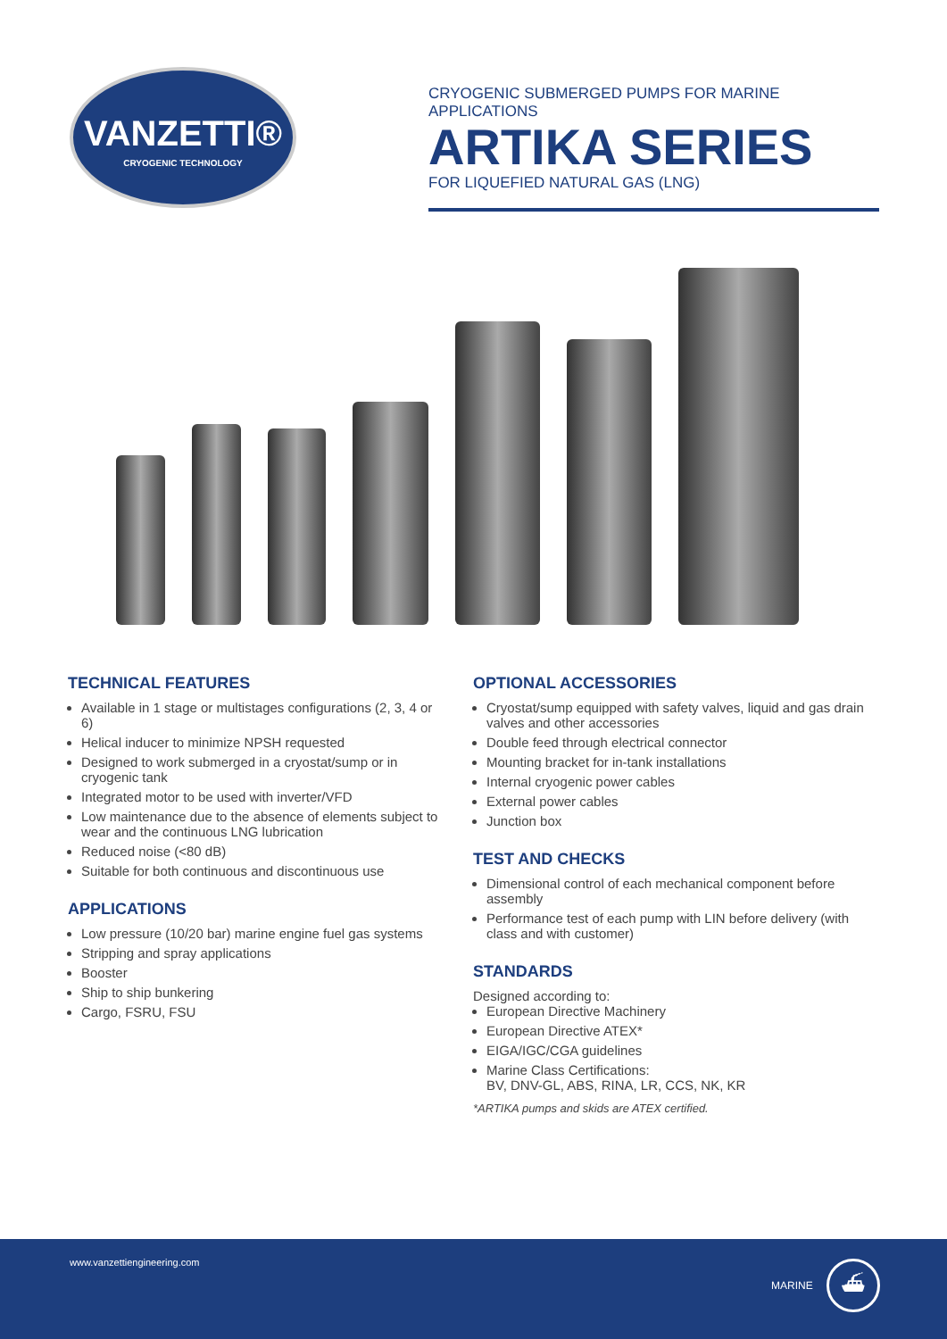VANZETTI®
CRYOGENIC TECHNOLOGY
CRYOGENIC SUBMERGED PUMPS FOR MARINE APPLICATIONS
ARTIKA SERIES
FOR LIQUEFIED NATURAL GAS (LNG)
TECHNICAL FEATURES
Available in 1 stage or multistages configurations (2, 3, 4 or 6)
Helical inducer to minimize NPSH requested
Designed to work submerged in a cryostat/sump or in cryogenic tank
Integrated motor to be used with inverter/VFD
Low maintenance due to the absence of elements subject to wear and the continuous LNG lubrication
Reduced noise (<80 dB)
Suitable for both continuous and discontinuous use
APPLICATIONS
Low pressure (10/20 bar) marine engine fuel gas systems
Stripping and spray applications
Booster
Ship to ship bunkering
Cargo, FSRU, FSU
OPTIONAL ACCESSORIES
Cryostat/sump equipped with safety valves, liquid and gas drain valves and other accessories
Double feed through electrical connector
Mounting bracket for in-tank installations
Internal cryogenic power cables
External power cables
Junction box
TEST AND CHECKS
Dimensional control of each mechanical component before assembly
Performance test of each pump with LIN before delivery (with class and with customer)
STANDARDS
Designed according to:
European Directive Machinery
European Directive ATEX*
EIGA/IGC/CGA guidelines
Marine Class Certifications:
BV, DNV-GL, ABS, RINA, LR, CCS, NK, KR
*ARTIKA pumps and skids are ATEX certified.
www.vanzettiengineering.com
MARINE
⛴